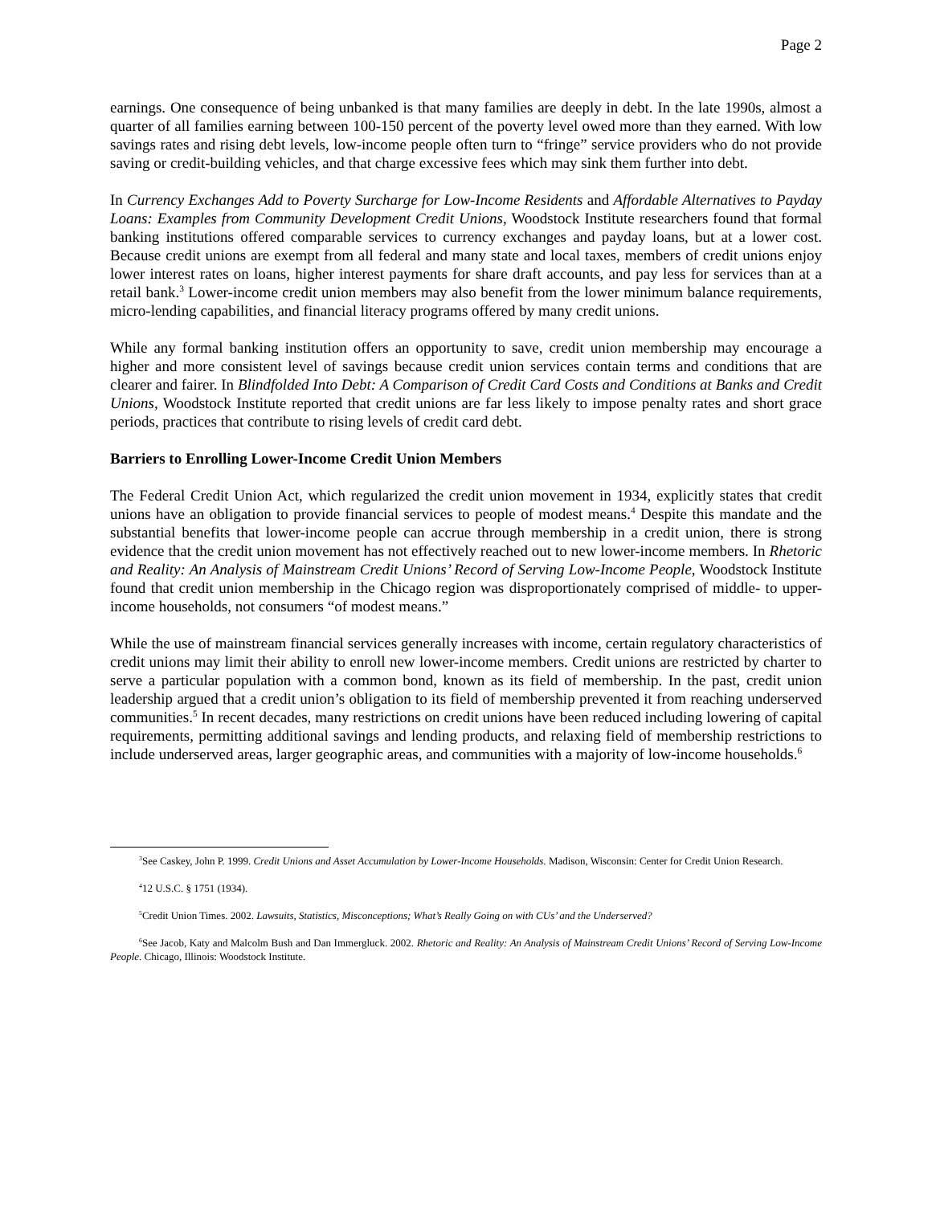Page 2
earnings. One consequence of being unbanked is that many families are deeply in debt. In the late 1990s, almost a quarter of all families earning between 100-150 percent of the poverty level owed more than they earned. With low savings rates and rising debt levels, low-income people often turn to “fringe” service providers who do not provide saving or credit-building vehicles, and that charge excessive fees which may sink them further into debt.
In Currency Exchanges Add to Poverty Surcharge for Low-Income Residents and Affordable Alternatives to Payday Loans: Examples from Community Development Credit Unions, Woodstock Institute researchers found that formal banking institutions offered comparable services to currency exchanges and payday loans, but at a lower cost. Because credit unions are exempt from all federal and many state and local taxes, members of credit unions enjoy lower interest rates on loans, higher interest payments for share draft accounts, and pay less for services than at a retail bank.<sup>3</sup> Lower-income credit union members may also benefit from the lower minimum balance requirements, micro-lending capabilities, and financial literacy programs offered by many credit unions.
While any formal banking institution offers an opportunity to save, credit union membership may encourage a higher and more consistent level of savings because credit union services contain terms and conditions that are clearer and fairer. In Blindfolded Into Debt: A Comparison of Credit Card Costs and Conditions at Banks and Credit Unions, Woodstock Institute reported that credit unions are far less likely to impose penalty rates and short grace periods, practices that contribute to rising levels of credit card debt.
Barriers to Enrolling Lower-Income Credit Union Members
The Federal Credit Union Act, which regularized the credit union movement in 1934, explicitly states that credit unions have an obligation to provide financial services to people of modest means.<sup>4</sup> Despite this mandate and the substantial benefits that lower-income people can accrue through membership in a credit union, there is strong evidence that the credit union movement has not effectively reached out to new lower-income members. In Rhetoric and Reality: An Analysis of Mainstream Credit Unions’ Record of Serving Low-Income People, Woodstock Institute found that credit union membership in the Chicago region was disproportionately comprised of middle- to upper-income households, not consumers “of modest means.”
While the use of mainstream financial services generally increases with income, certain regulatory characteristics of credit unions may limit their ability to enroll new lower-income members. Credit unions are restricted by charter to serve a particular population with a common bond, known as its field of membership. In the past, credit union leadership argued that a credit union’s obligation to its field of membership prevented it from reaching underserved communities.<sup>5</sup> In recent decades, many restrictions on credit unions have been reduced including lowering of capital requirements, permitting additional savings and lending products, and relaxing field of membership restrictions to include underserved areas, larger geographic areas, and communities with a majority of low-income households.<sup>6</sup>
<sup>3</sup> See Caskey, John P. 1999. Credit Unions and Asset Accumulation by Lower-Income Households. Madison, Wisconsin: Center for Credit Union Research.
<sup>4</sup> 12 U.S.C. § 1751 (1934).
<sup>5</sup> Credit Union Times. 2002. Lawsuits, Statistics, Misconceptions; What’s Really Going on with CUs’ and the Underserved?
<sup>6</sup> See Jacob, Katy and Malcolm Bush and Dan Immergluck. 2002. Rhetoric and Reality: An Analysis of Mainstream Credit Unions’ Record of Serving Low-Income People. Chicago, Illinois: Woodstock Institute.